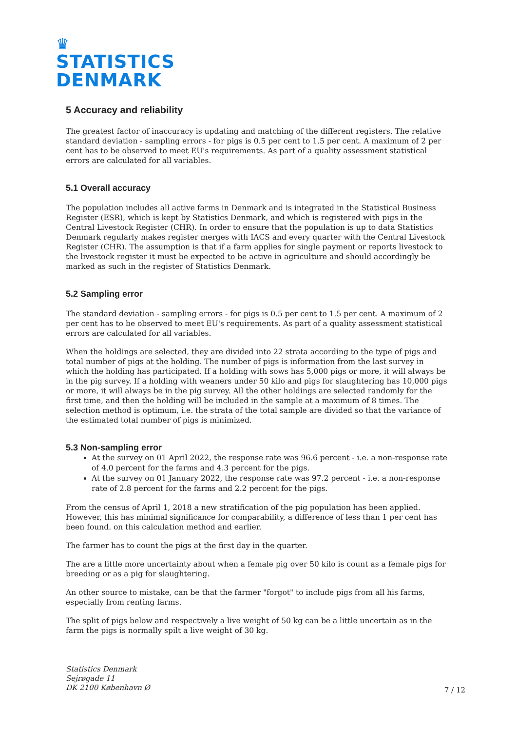♛
STATISTICS
DENMARK
5 Accuracy and reliability
The greatest factor of inaccuracy is updating and matching of the different registers. The relative standard deviation - sampling errors - for pigs is 0.5 per cent to 1.5 per cent. A maximum of 2 per cent has to be observed to meet EU's requirements. As part of a quality assessment statistical errors are calculated for all variables.
5.1 Overall accuracy
The population includes all active farms in Denmark and is integrated in the Statistical Business Register (ESR), which is kept by Statistics Denmark, and which is registered with pigs in the Central Livestock Register (CHR). In order to ensure that the population is up to data Statistics Denmark regularly makes register merges with IACS and every quarter with the Central Livestock Register (CHR). The assumption is that if a farm applies for single payment or reports livestock to the livestock register it must be expected to be active in agriculture and should accordingly be marked as such in the register of Statistics Denmark.
5.2 Sampling error
The standard deviation - sampling errors - for pigs is 0.5 per cent to 1.5 per cent. A maximum of 2 per cent has to be observed to meet EU's requirements. As part of a quality assessment statistical errors are calculated for all variables.
When the holdings are selected, they are divided into 22 strata according to the type of pigs and total number of pigs at the holding. The number of pigs is information from the last survey in which the holding has participated. If a holding with sows has 5,000 pigs or more, it will always be in the pig survey. If a holding with weaners under 50 kilo and pigs for slaughtering has 10,000 pigs or more, it will always be in the pig survey. All the other holdings are selected randomly for the first time, and then the holding will be included in the sample at a maximum of 8 times. The selection method is optimum, i.e. the strata of the total sample are divided so that the variance of the estimated total number of pigs is minimized.
5.3 Non-sampling error
At the survey on 01 April 2022, the response rate was 96.6 percent - i.e. a non-response rate of 4.0 percent for the farms and 4.3 percent for the pigs.
At the survey on 01 January 2022, the response rate was 97.2 percent - i.e. a non-response rate of 2.8 percent for the farms and 2.2 percent for the pigs.
From the census of April 1, 2018 a new stratification of the pig population has been applied. However, this has minimal significance for comparability, a difference of less than 1 per cent has been found. on this calculation method and earlier.
The farmer has to count the pigs at the first day in the quarter.
The are a little more uncertainty about when a female pig over 50 kilo is count as a female pigs for breeding or as a pig for slaughtering.
An other source to mistake, can be that the farmer "forgot" to include pigs from all his farms, especially from renting farms.
The split of pigs below and respectively a live weight of 50 kg can be a little uncertain as in the farm the pigs is normally spilt a live weight of 30 kg.
Statistics Denmark
Sejrøgade 11
DK 2100 København Ø
7 / 12